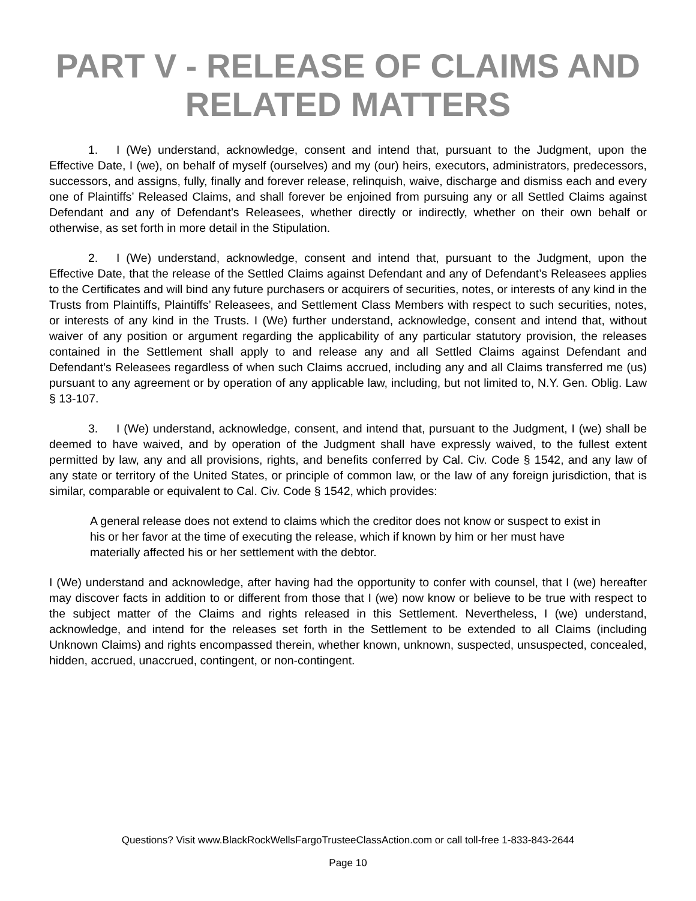PART V - RELEASE OF CLAIMS AND RELATED MATTERS
1. I (We) understand, acknowledge, consent and intend that, pursuant to the Judgment, upon the Effective Date, I (we), on behalf of myself (ourselves) and my (our) heirs, executors, administrators, predecessors, successors, and assigns, fully, finally and forever release, relinquish, waive, discharge and dismiss each and every one of Plaintiffs’ Released Claims, and shall forever be enjoined from pursuing any or all Settled Claims against Defendant and any of Defendant’s Releasees, whether directly or indirectly, whether on their own behalf or otherwise, as set forth in more detail in the Stipulation.
2. I (We) understand, acknowledge, consent and intend that, pursuant to the Judgment, upon the Effective Date, that the release of the Settled Claims against Defendant and any of Defendant’s Releasees applies to the Certificates and will bind any future purchasers or acquirers of securities, notes, or interests of any kind in the Trusts from Plaintiffs, Plaintiffs’ Releasees, and Settlement Class Members with respect to such securities, notes, or interests of any kind in the Trusts. I (We) further understand, acknowledge, consent and intend that, without waiver of any position or argument regarding the applicability of any particular statutory provision, the releases contained in the Settlement shall apply to and release any and all Settled Claims against Defendant and Defendant’s Releasees regardless of when such Claims accrued, including any and all Claims transferred me (us) pursuant to any agreement or by operation of any applicable law, including, but not limited to, N.Y. Gen. Oblig. Law § 13-107.
3. I (We) understand, acknowledge, consent, and intend that, pursuant to the Judgment, I (we) shall be deemed to have waived, and by operation of the Judgment shall have expressly waived, to the fullest extent permitted by law, any and all provisions, rights, and benefits conferred by Cal. Civ. Code § 1542, and any law of any state or territory of the United States, or principle of common law, or the law of any foreign jurisdiction, that is similar, comparable or equivalent to Cal. Civ. Code § 1542, which provides:
A general release does not extend to claims which the creditor does not know or suspect to exist in his or her favor at the time of executing the release, which if known by him or her must have materially affected his or her settlement with the debtor.
I (We) understand and acknowledge, after having had the opportunity to confer with counsel, that I (we) hereafter may discover facts in addition to or different from those that I (we) now know or believe to be true with respect to the subject matter of the Claims and rights released in this Settlement. Nevertheless, I (we) understand, acknowledge, and intend for the releases set forth in the Settlement to be extended to all Claims (including Unknown Claims) and rights encompassed therein, whether known, unknown, suspected, unsuspected, concealed, hidden, accrued, unaccrued, contingent, or non-contingent.
Questions? Visit www.BlackRockWellsFargoTrusteeClassAction.com or call toll-free 1-833-843-2644
Page 10